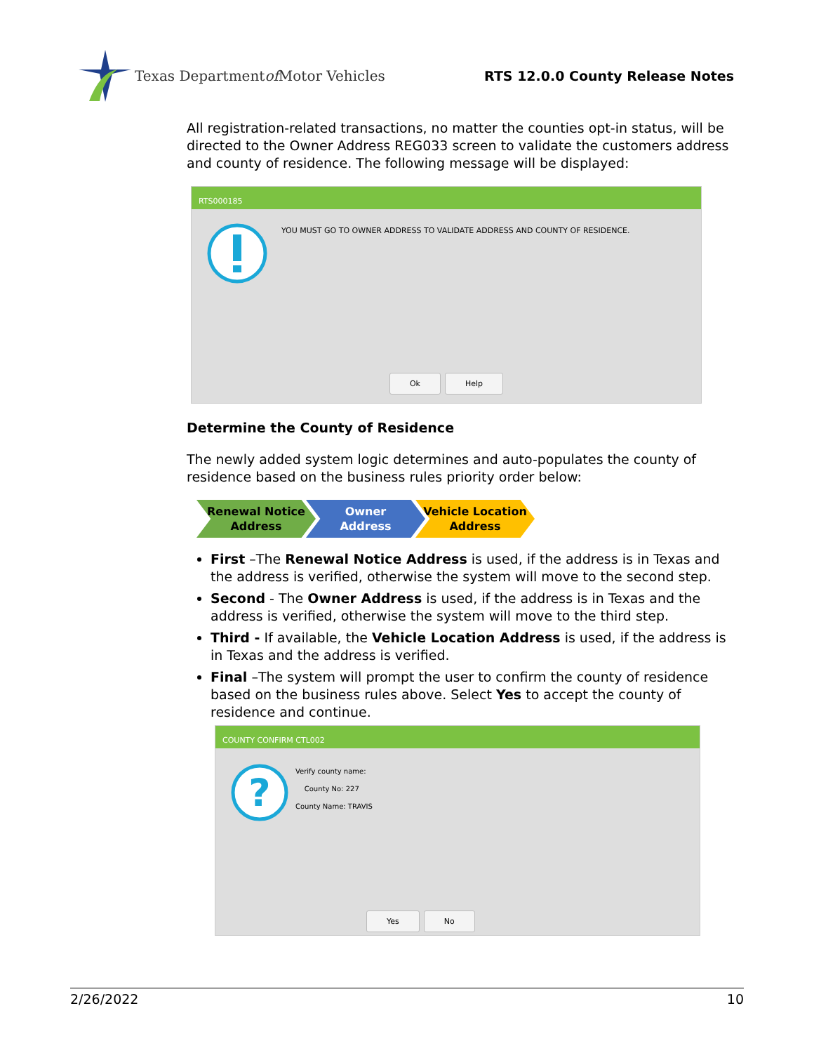Texas Department of Motor Vehicles
RTS 12.0.0 County Release Notes
All registration-related transactions, no matter the counties opt-in status, will be directed to the Owner Address REG033 screen to validate the customers address and county of residence. The following message will be displayed:
RTS000185
YOU MUST GO TO OWNER ADDRESS TO VALIDATE ADDRESS AND COUNTY OF RESIDENCE.
Ok Help
Determine the County of Residence
The newly added system logic determines and auto-populates the county of residence based on the business rules priority order below:
Renewal Notice
Address
Owner
Address
Vehicle Location
Address
First –The Renewal Notice Address is used, if the address is in Texas and the address is verified, otherwise the system will move to the second step.
Second - The Owner Address is used, if the address is in Texas and the address is verified, otherwise the system will move to the third step.
Third - If available, the Vehicle Location Address is used, if the address is in Texas and the address is verified.
Final –The system will prompt the user to confirm the county of residence based on the business rules above. Select Yes to accept the county of residence and continue.
COUNTY CONFIRM CTL002
?
Verify county name:
County No: 227
County Name: TRAVIS
Yes No
2/26/2022 10